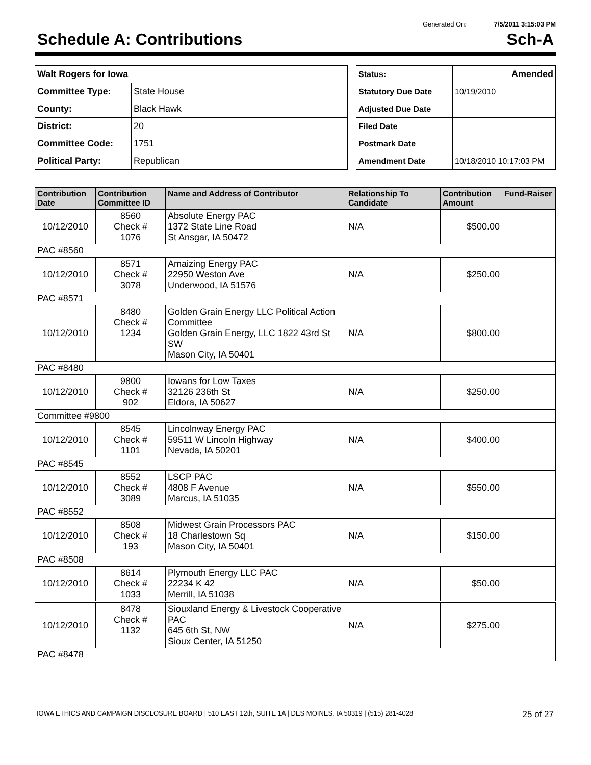Generated On: 7/5/2011 3:15:03 PM
Schedule A: Contributions Sch-A
| Walt Rogers for Iowa | |
| Committee Type: | State House |
| County: | Black Hawk |
| District: | 20 |
| Committee Code: | 1751 |
| Political Party: | Republican |
| Status: | Amended |
| Statutory Due Date | 10/19/2010 |
| Adjusted Due Date | |
| Filed Date | |
| Postmark Date | |
| Amendment Date | 10/18/2010 10:17:03 PM |
| Contribution Date | Contribution Committee ID | Name and Address of Contributor | Relationship To Candidate | Contribution Amount | Fund-Raiser |
| --- | --- | --- | --- | --- | --- |
| 10/12/2010 | 8560 Check # 1076 | Absolute Energy PAC 1372 State Line Road St Ansgar, IA 50472 | N/A | $500.00 | |
| PAC #8560 | | | | | |
| 10/12/2010 | 8571 Check # 3078 | Amaizing Energy PAC 22950 Weston Ave Underwood, IA 51576 | N/A | $250.00 | |
| PAC #8571 | | | | | |
| 10/12/2010 | 8480 Check # 1234 | Golden Grain Energy LLC Political Action Committee Golden Grain Energy, LLC 1822 43rd St SW Mason City, IA 50401 | N/A | $800.00 | |
| PAC #8480 | | | | | |
| 10/12/2010 | 9800 Check # 902 | Iowans for Low Taxes 32126 236th St Eldora, IA 50627 | N/A | $250.00 | |
| Committee #9800 | | | | | |
| 10/12/2010 | 8545 Check # 1101 | Lincolnway Energy PAC 59511 W Lincoln Highway Nevada, IA 50201 | N/A | $400.00 | |
| PAC #8545 | | | | | |
| 10/12/2010 | 8552 Check # 3089 | LSCP PAC 4808 F Avenue Marcus, IA 51035 | N/A | $550.00 | |
| PAC #8552 | | | | | |
| 10/12/2010 | 8508 Check # 193 | Midwest Grain Processors PAC 18 Charlestown Sq Mason City, IA 50401 | N/A | $150.00 | |
| PAC #8508 | | | | | |
| 10/12/2010 | 8614 Check # 1033 | Plymouth Energy LLC PAC 22234 K 42 Merrill, IA 51038 | N/A | $50.00 | |
| 10/12/2010 | 8478 Check # 1132 | Siouxland Energy & Livestock Cooperative PAC 645 6th St, NW Sioux Center, IA 51250 | N/A | $275.00 | |
| PAC #8478 | | | | | |
IOWA ETHICS AND CAMPAIGN DISCLOSURE BOARD | 510 EAST 12th, SUITE 1A | DES MOINES, IA 50319 | (515) 281-4028 25 of 27